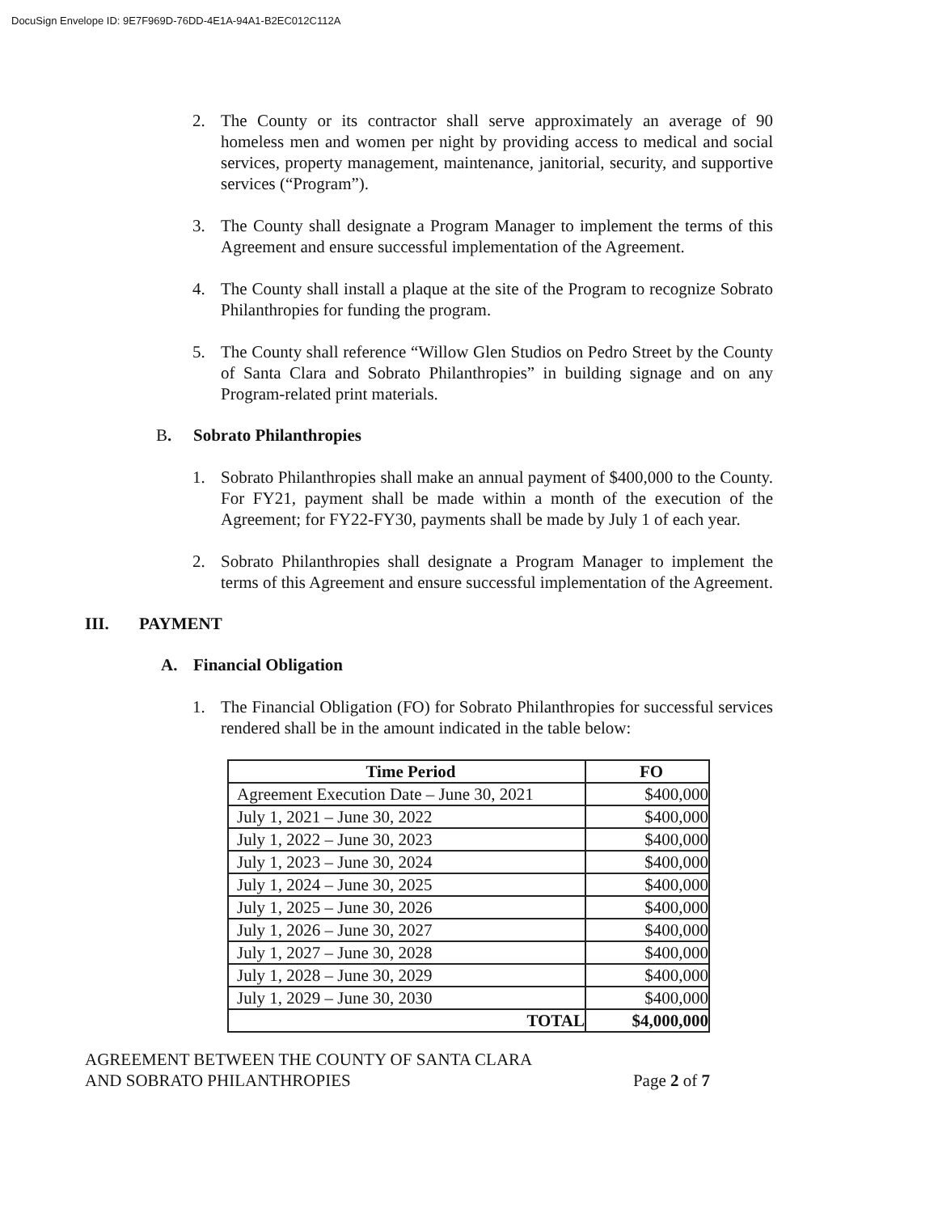DocuSign Envelope ID: 9E7F969D-76DD-4E1A-94A1-B2EC012C112A
2. The County or its contractor shall serve approximately an average of 90 homeless men and women per night by providing access to medical and social services, property management, maintenance, janitorial, security, and supportive services (“Program”).
3. The County shall designate a Program Manager to implement the terms of this Agreement and ensure successful implementation of the Agreement.
4. The County shall install a plaque at the site of the Program to recognize Sobrato Philanthropies for funding the program.
5. The County shall reference “Willow Glen Studios on Pedro Street by the County of Santa Clara and Sobrato Philanthropies” in building signage and on any Program-related print materials.
B. Sobrato Philanthropies
1. Sobrato Philanthropies shall make an annual payment of $400,000 to the County. For FY21, payment shall be made within a month of the execution of the Agreement; for FY22-FY30, payments shall be made by July 1 of each year.
2. Sobrato Philanthropies shall designate a Program Manager to implement the terms of this Agreement and ensure successful implementation of the Agreement.
III. PAYMENT
A. Financial Obligation
1. The Financial Obligation (FO) for Sobrato Philanthropies for successful services rendered shall be in the amount indicated in the table below:
| Time Period | FO |
| --- | --- |
| Agreement Execution Date – June 30, 2021 | $400,000 |
| July 1, 2021 – June 30, 2022 | $400,000 |
| July 1, 2022 – June 30, 2023 | $400,000 |
| July 1, 2023 – June 30, 2024 | $400,000 |
| July 1, 2024 – June 30, 2025 | $400,000 |
| July 1, 2025 – June 30, 2026 | $400,000 |
| July 1, 2026 – June 30, 2027 | $400,000 |
| July 1, 2027 – June 30, 2028 | $400,000 |
| July 1, 2028 – June 30, 2029 | $400,000 |
| July 1, 2029 – June 30, 2030 | $400,000 |
| TOTAL | $4,000,000 |
AGREEMENT BETWEEN THE COUNTY OF SANTA CLARA
AND SOBRATO PHILANTHROPIES Page 2 of 7